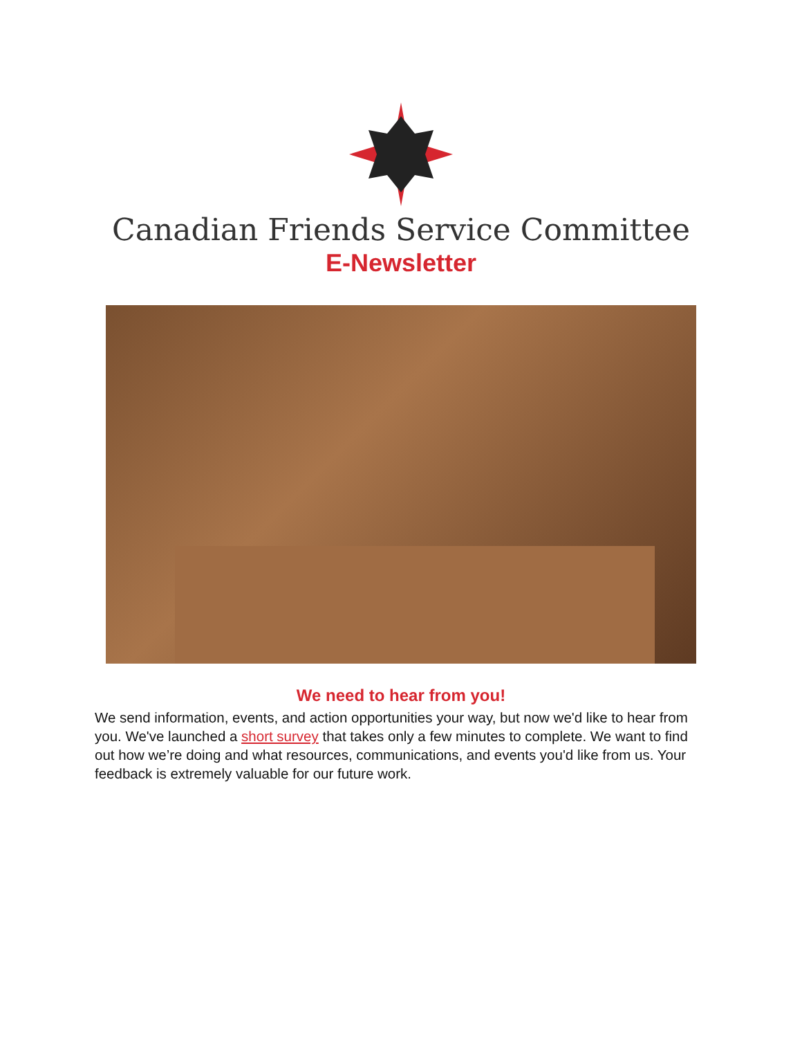Canadian Friends Service Committee
E-Newsletter
We need to hear from you!
We send information, events, and action opportunities your way, but now we'd like to hear from you. We've launched a short survey that takes only a few minutes to complete. We want to find out how we’re doing and what resources, communications, and events you'd like from us. Your feedback is extremely valuable for our future work.